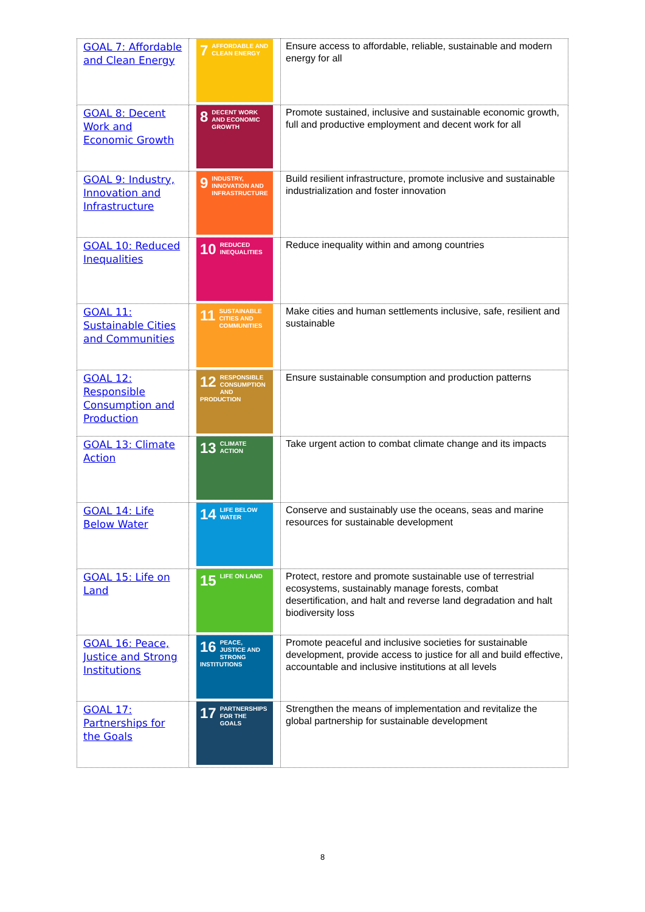| GOAL 7: Affordable and Clean Energy | 7 AFFORDABLE AND CLEAN ENERGY | Ensure access to affordable, reliable, sustainable and modern energy for all |
| GOAL 8: Decent Work and Economic Growth | 8 DECENT WORK AND ECONOMIC GROWTH | Promote sustained, inclusive and sustainable economic growth, full and productive employment and decent work for all |
| GOAL 9: Industry, Innovation and Infrastructure | 9 INDUSTRY, INNOVATION AND INFRASTRUCTURE | Build resilient infrastructure, promote inclusive and sustainable industrialization and foster innovation |
| GOAL 10: Reduced Inequalities | 10 REDUCED INEQUALITIES | Reduce inequality within and among countries |
| GOAL 11: Sustainable Cities and Communities | 11 SUSTAINABLE CITIES AND COMMUNITIES | Make cities and human settlements inclusive, safe, resilient and sustainable |
| GOAL 12: Responsible Consumption and Production | 12 RESPONSIBLE CONSUMPTION AND PRODUCTION | Ensure sustainable consumption and production patterns |
| GOAL 13: Climate Action | 13 CLIMATE ACTION | Take urgent action to combat climate change and its impacts |
| GOAL 14: Life Below Water | 14 LIFE BELOW WATER | Conserve and sustainably use the oceans, seas and marine resources for sustainable development |
| GOAL 15: Life on Land | 15 LIFE ON LAND | Protect, restore and promote sustainable use of terrestrial ecosystems, sustainably manage forests, combat desertification, and halt and reverse land degradation and halt biodiversity loss |
| GOAL 16: Peace, Justice and Strong Institutions | 16 PEACE, JUSTICE AND STRONG INSTITUTIONS | Promote peaceful and inclusive societies for sustainable development, provide access to justice for all and build effective, accountable and inclusive institutions at all levels |
| GOAL 17: Partnerships for the Goals | 17 PARTNERSHIPS FOR THE GOALS | Strengthen the means of implementation and revitalize the global partnership for sustainable development |
8